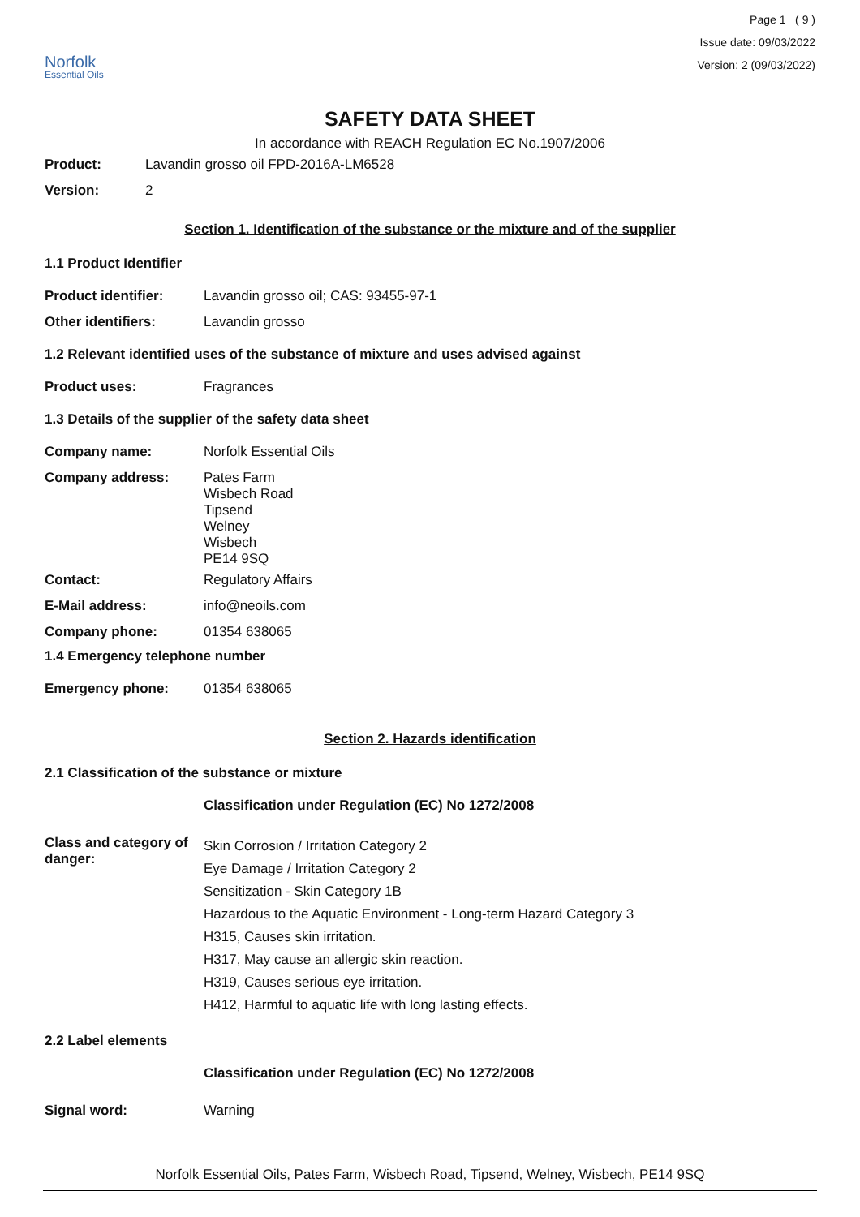Norfolk
Essential Oils
Page 1 ( 9 )
Issue date: 09/03/2022
Version: 2 (09/03/2022)
SAFETY DATA SHEET
In accordance with REACH Regulation EC No.1907/2006
Product: Lavandin grosso oil FPD-2016A-LM6528
Version: 2
Section 1. Identification of the substance or the mixture and of the supplier
1.1 Product Identifier
Product identifier: Lavandin grosso oil; CAS: 93455-97-1
Other identifiers: Lavandin grosso
1.2 Relevant identified uses of the substance of mixture and uses advised against
Product uses: Fragrances
1.3 Details of the supplier of the safety data sheet
Company name: Norfolk Essential Oils
Company address: Pates Farm
Wisbech Road
Tipsend
Welney
Wisbech
PE14 9SQ
Contact: Regulatory Affairs
E-Mail address: info@neoils.com
Company phone: 01354 638065
1.4 Emergency telephone number
Emergency phone: 01354 638065
Section 2. Hazards identification
2.1 Classification of the substance or mixture
Classification under Regulation (EC) No 1272/2008
Class and category of danger:
Skin Corrosion / Irritation Category 2
Eye Damage / Irritation Category 2
Sensitization - Skin Category 1B
Hazardous to the Aquatic Environment - Long-term Hazard Category 3
H315, Causes skin irritation.
H317, May cause an allergic skin reaction.
H319, Causes serious eye irritation.
H412, Harmful to aquatic life with long lasting effects.
2.2 Label elements
Classification under Regulation (EC) No 1272/2008
Signal word: Warning
Norfolk Essential Oils, Pates Farm, Wisbech Road, Tipsend, Welney, Wisbech, PE14 9SQ